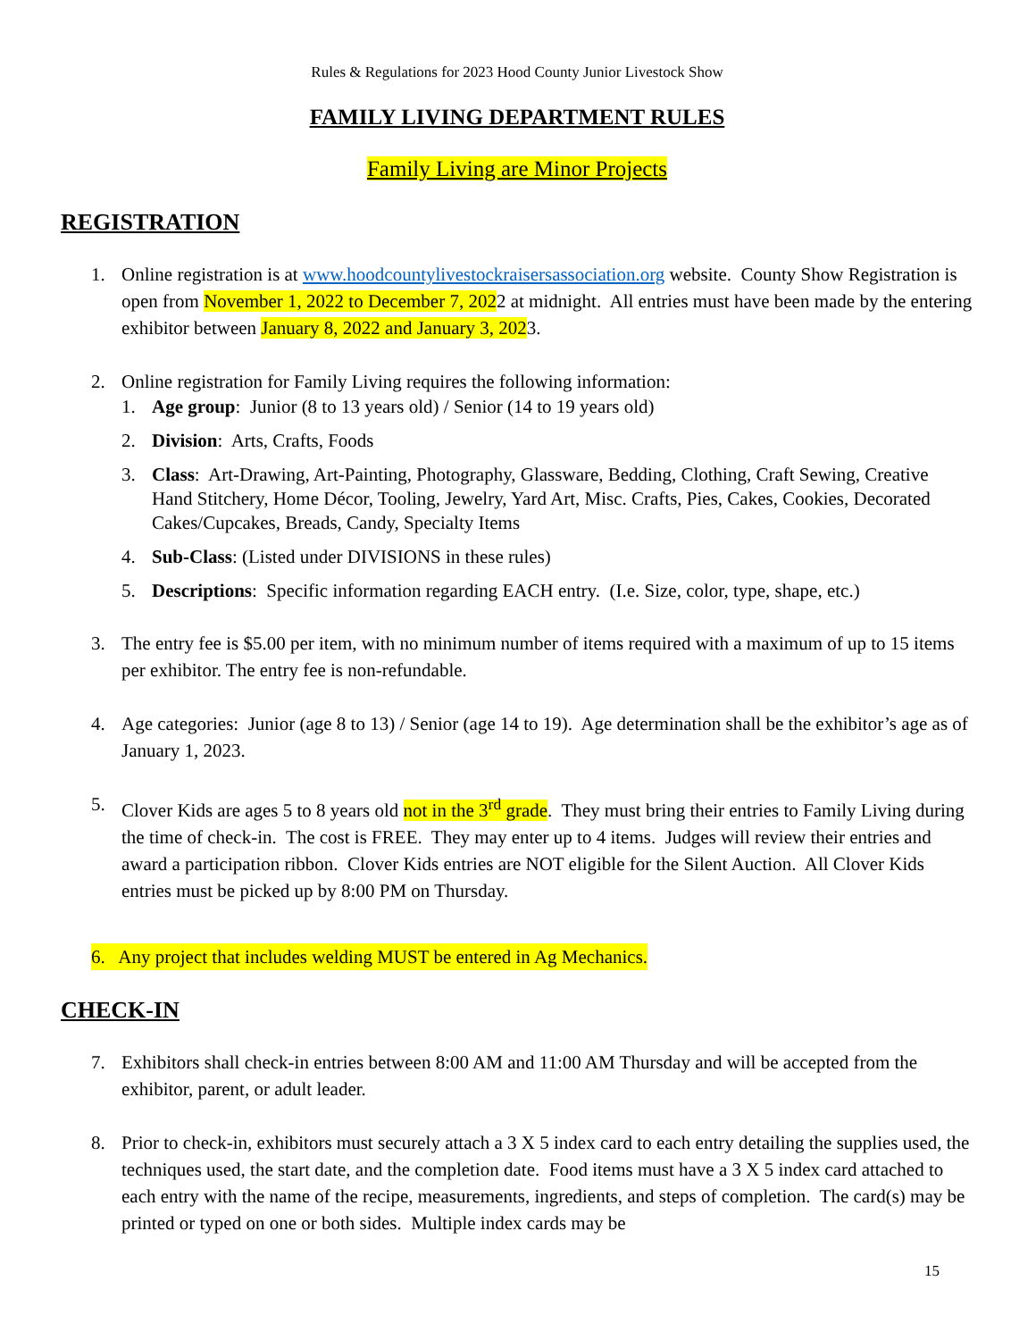Rules & Regulations for 2023 Hood County Junior Livestock Show
FAMILY LIVING DEPARTMENT RULES
Family Living are Minor Projects
REGISTRATION
1. Online registration is at www.hoodcountylivestockraisersassociation.org website. County Show Registration is open from November 1, 2022 to December 7, 2022 at midnight. All entries must have been made by the entering exhibitor between January 8, 2022 and January 3, 2023.
2. Online registration for Family Living requires the following information:
1. Age group: Junior (8 to 13 years old) / Senior (14 to 19 years old)
2. Division: Arts, Crafts, Foods
3. Class: Art-Drawing, Art-Painting, Photography, Glassware, Bedding, Clothing, Craft Sewing, Creative Hand Stitchery, Home Décor, Tooling, Jewelry, Yard Art, Misc. Crafts, Pies, Cakes, Cookies, Decorated Cakes/Cupcakes, Breads, Candy, Specialty Items
4. Sub-Class: (Listed under DIVISIONS in these rules)
5. Descriptions: Specific information regarding EACH entry. (I.e. Size, color, type, shape, etc.)
3. The entry fee is $5.00 per item, with no minimum number of items required with a maximum of up to 15 items per exhibitor. The entry fee is non-refundable.
4. Age categories: Junior (age 8 to 13) / Senior (age 14 to 19). Age determination shall be the exhibitor’s age as of January 1, 2023.
5. Clover Kids are ages 5 to 8 years old not in the 3<sup>rd</sup> grade. They must bring their entries to Family Living during the time of check-in. The cost is FREE. They may enter up to 4 items. Judges will review their entries and award a participation ribbon. Clover Kids entries are NOT eligible for the Silent Auction. All Clover Kids entries must be picked up by 8:00 PM on Thursday.
6. Any project that includes welding MUST be entered in Ag Mechanics.
CHECK-IN
7. Exhibitors shall check-in entries between 8:00 AM and 11:00 AM Thursday and will be accepted from the exhibitor, parent, or adult leader.
8. Prior to check-in, exhibitors must securely attach a 3 X 5 index card to each entry detailing the supplies used, the techniques used, the start date, and the completion date. Food items must have a 3 X 5 index card attached to each entry with the name of the recipe, measurements, ingredients, and steps of completion. The card(s) may be printed or typed on one or both sides. Multiple index cards may be
15